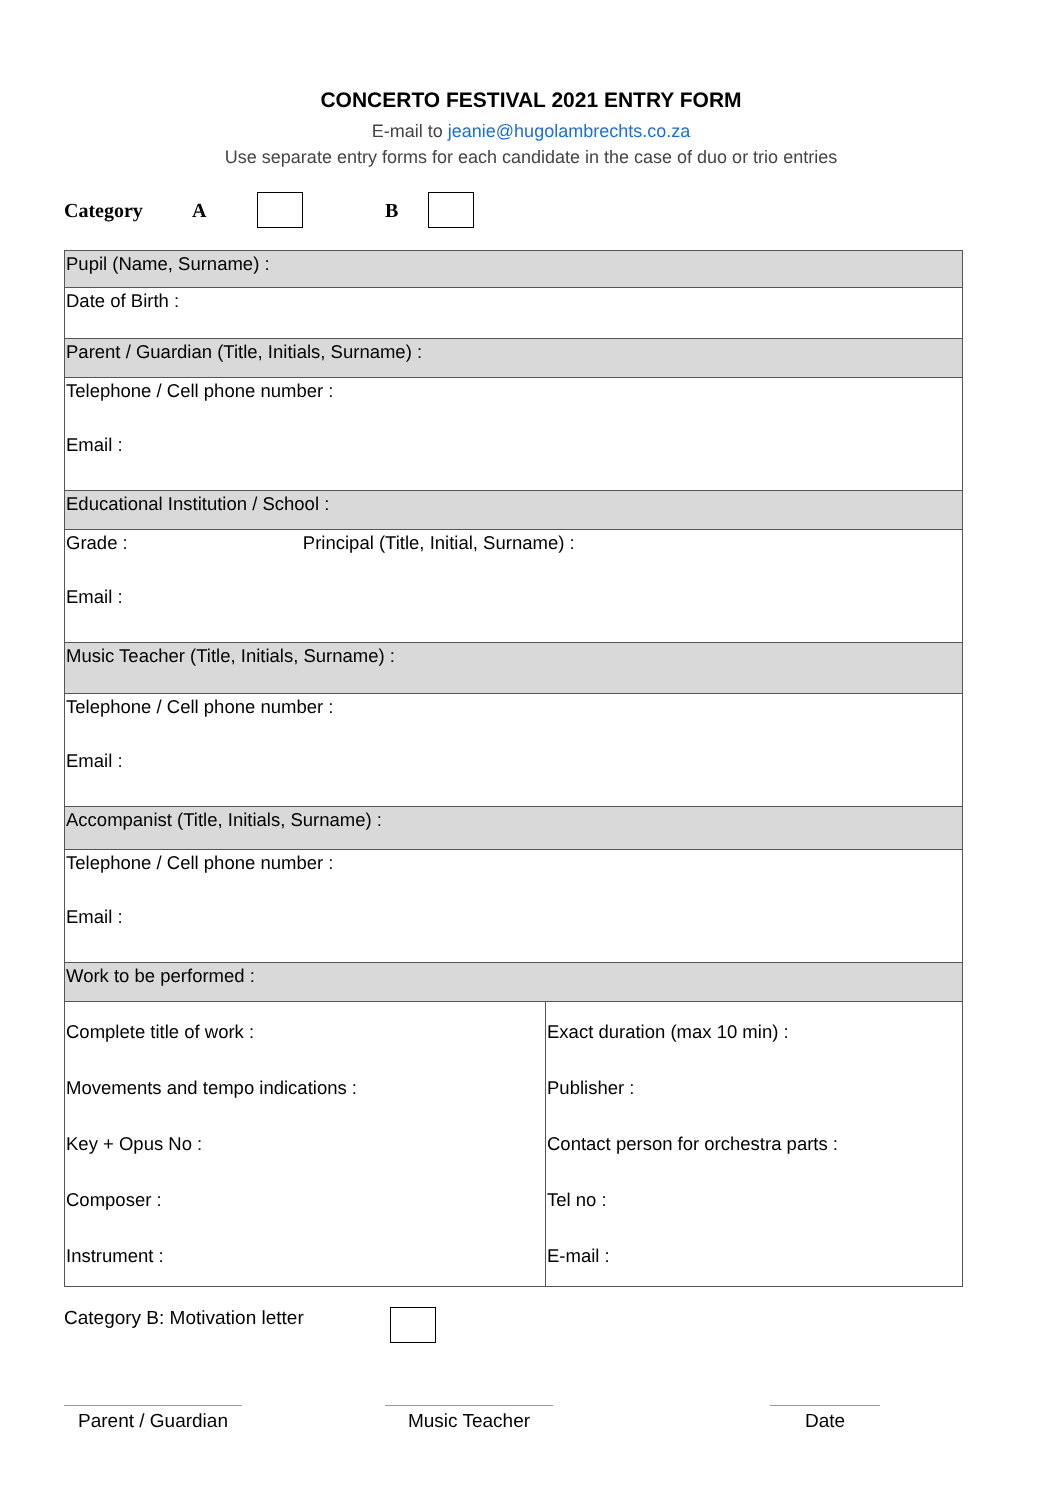CONCERTO FESTIVAL 2021 ENTRY FORM
E-mail to jeanie@hugolambrechts.co.za
Use separate entry forms for each candidate in the case of duo or trio entries
Category A B
| Pupil (Name, Surname) : | |
| Date of Birth : | |
| Parent / Guardian (Title, Initials, Surname) : | |
| Telephone / Cell phone number : Email : | |
| Educational Institution / School : | |
| Grade : Principal (Title, Initial, Surname) : Email : | |
| Music Teacher (Title, Initials, Surname) : | |
| Telephone / Cell phone number : Email : | |
| Accompanist (Title, Initials, Surname) : | |
| Telephone / Cell phone number : Email : | |
| Work to be performed : | |
| Complete title of work : Movements and tempo indications : Key + Opus No : Composer : Instrument : | Exact duration (max 10 min) : Publisher : Contact person for orchestra parts : Tel no : E-mail : |
Category B: Motivation letter
Parent / Guardian
Music Teacher Date